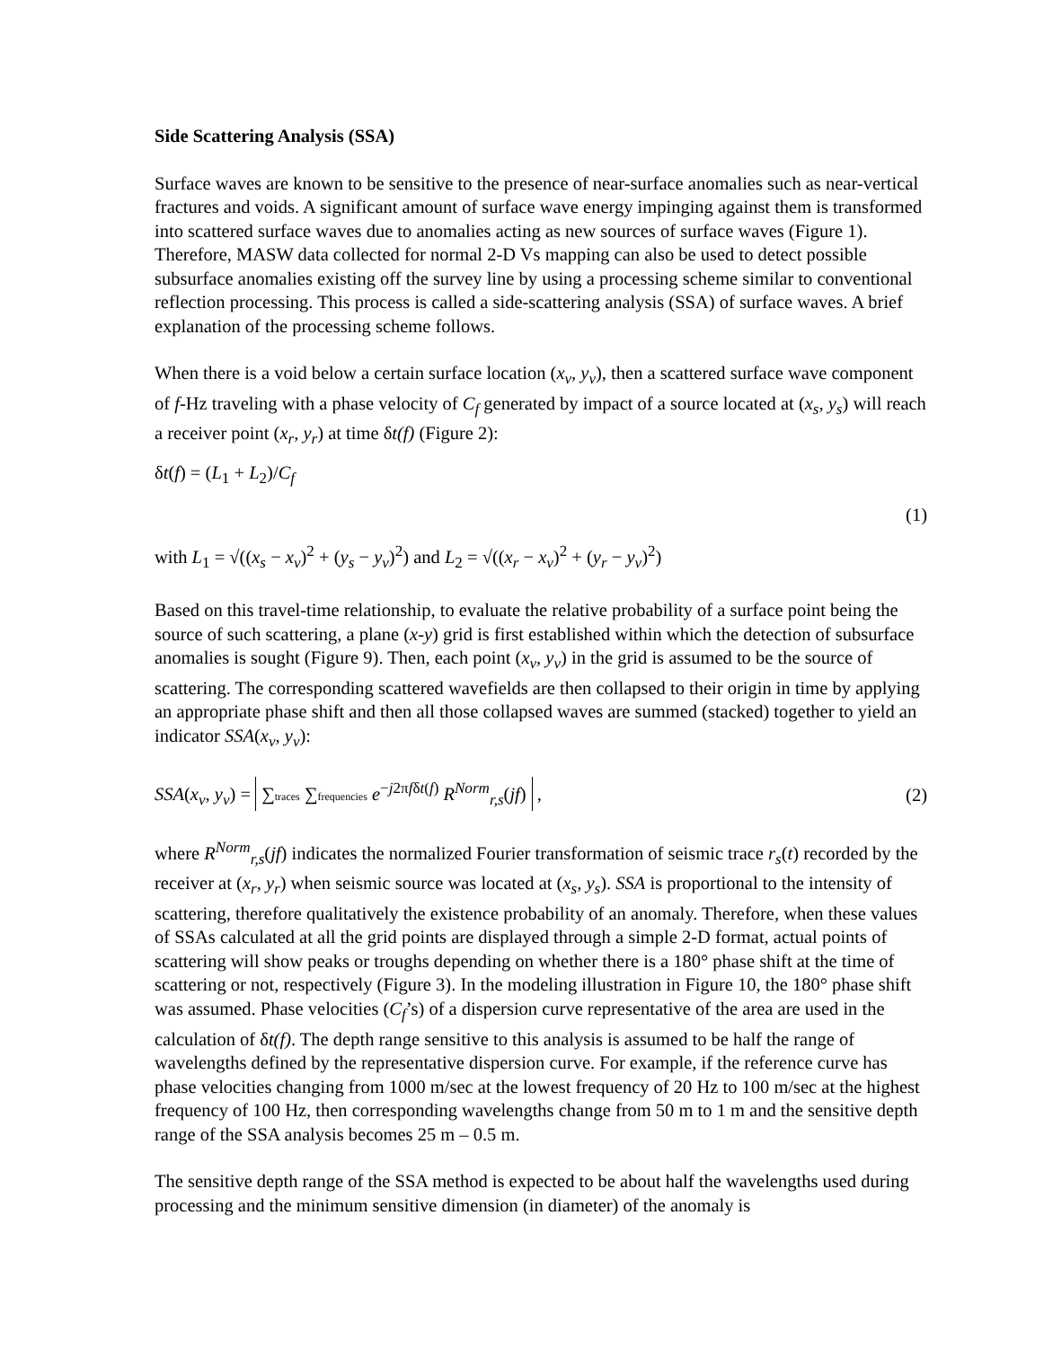Side Scattering Analysis (SSA)
Surface waves are known to be sensitive to the presence of near-surface anomalies such as near-vertical fractures and voids. A significant amount of surface wave energy impinging against them is transformed into scattered surface waves due to anomalies acting as new sources of surface waves (Figure 1). Therefore, MASW data collected for normal 2-D Vs mapping can also be used to detect possible subsurface anomalies existing off the survey line by using a processing scheme similar to conventional reflection processing. This process is called a side-scattering analysis (SSA) of surface waves. A brief explanation of the processing scheme follows.
When there is a void below a certain surface location (x<sub>v</sub>, y<sub>v</sub>), then a scattered surface wave component of f-Hz traveling with a phase velocity of C<sub>f</sub> generated by impact of a source located at (x<sub>s</sub>, y<sub>s</sub>) will reach a receiver point (x<sub>r</sub>, y<sub>r</sub>) at time δt(f) (Figure 2):
δt(f) = (L<sub>1</sub> + L<sub>2</sub>)/C<sub>f</sub>
(1)
with L<sub>1</sub> = √((x<sub>s</sub> − x<sub>v</sub>)<sup>2</sup> + (y<sub>s</sub> − y<sub>v</sub>)<sup>2</sup>) and L<sub>2</sub> = √((x<sub>r</sub> − x<sub>v</sub>)<sup>2</sup> + (y<sub>r</sub> − y<sub>v</sub>)<sup>2</sup>)
Based on this travel-time relationship, to evaluate the relative probability of a surface point being the source of such scattering, a plane (x-y) grid is first established within which the detection of subsurface anomalies is sought (Figure 9). Then, each point (x<sub>v</sub>, y<sub>v</sub>) in the grid is assumed to be the source of scattering. The corresponding scattered wavefields are then collapsed to their origin in time by applying an appropriate phase shift and then all those collapsed waves are summed (stacked) together to yield an indicator SSA(x<sub>v</sub>, y<sub>v</sub>):
SSA(x<sub>v</sub>, y<sub>v</sub>) = ∑traces ∑frequencies e<sup>−j2πfδt(f)</sup> R<sup>Norm</sup><sub>r,s</sub>(jf) , (2)
where R<sup>Norm</sup><sub>r,s</sub>(jf) indicates the normalized Fourier transformation of seismic trace r<sub>s</sub>(t) recorded by the receiver at (x<sub>r</sub>, y<sub>r</sub>) when seismic source was located at (x<sub>s</sub>, y<sub>s</sub>). SSA is proportional to the intensity of scattering, therefore qualitatively the existence probability of an anomaly. Therefore, when these values of SSAs calculated at all the grid points are displayed through a simple 2-D format, actual points of scattering will show peaks or troughs depending on whether there is a 180° phase shift at the time of scattering or not, respectively (Figure 3). In the modeling illustration in Figure 10, the 180° phase shift was assumed. Phase velocities (C<sub>f</sub>’s) of a dispersion curve representative of the area are used in the calculation of δt(f). The depth range sensitive to this analysis is assumed to be half the range of wavelengths defined by the representative dispersion curve. For example, if the reference curve has phase velocities changing from 1000 m/sec at the lowest frequency of 20 Hz to 100 m/sec at the highest frequency of 100 Hz, then corresponding wavelengths change from 50 m to 1 m and the sensitive depth range of the SSA analysis becomes 25 m – 0.5 m.
The sensitive depth range of the SSA method is expected to be about half the wavelengths used during processing and the minimum sensitive dimension (in diameter) of the anomaly is